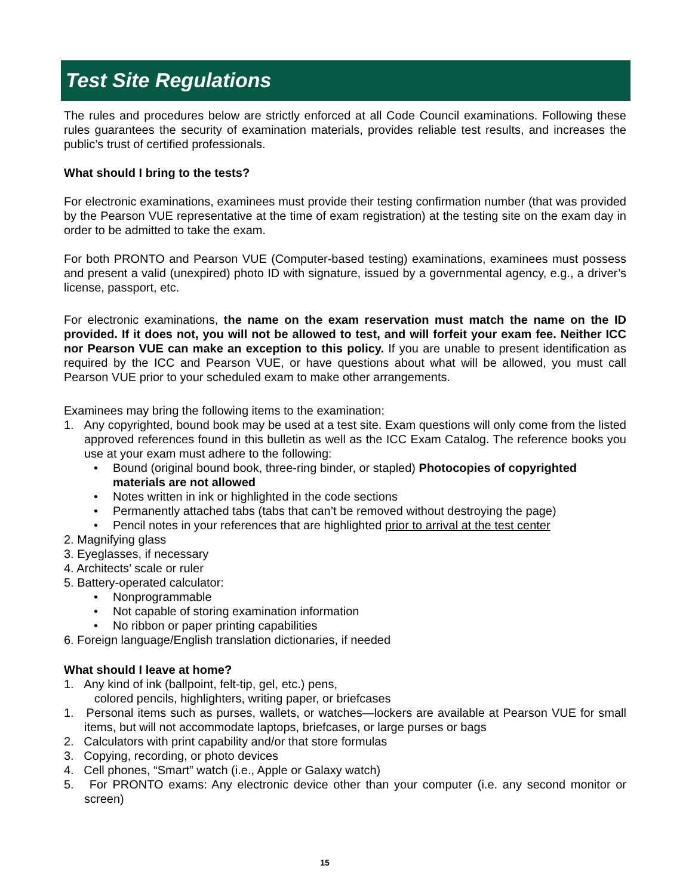Test Site Regulations
The rules and procedures below are strictly enforced at all Code Council examinations. Following these rules guarantees the security of examination materials, provides reliable test results, and increases the public’s trust of certified professionals.
What should I bring to the tests?
For electronic examinations, examinees must provide their testing confirmation number (that was provided by the Pearson VUE representative at the time of exam registration) at the testing site on the exam day in order to be admitted to take the exam.
For both PRONTO and Pearson VUE (Computer-based testing) examinations, examinees must possess and present a valid (unexpired) photo ID with signature, issued by a governmental agency, e.g., a driver’s license, passport, etc.
For electronic examinations, the name on the exam reservation must match the name on the ID provided. If it does not, you will not be allowed to test, and will forfeit your exam fee. Neither ICC nor Pearson VUE can make an exception to this policy. If you are unable to present identification as required by the ICC and Pearson VUE, or have questions about what will be allowed, you must call Pearson VUE prior to your scheduled exam to make other arrangements.
Examinees may bring the following items to the examination:
1. Any copyrighted, bound book may be used at a test site. Exam questions will only come from the listed approved references found in this bulletin as well as the ICC Exam Catalog. The reference books you use at your exam must adhere to the following:
• Bound (original bound book, three-ring binder, or stapled) Photocopies of copyrighted materials are not allowed
• Notes written in ink or highlighted in the code sections
• Permanently attached tabs (tabs that can’t be removed without destroying the page)
• Pencil notes in your references that are highlighted prior to arrival at the test center
2. Magnifying glass
3. Eyeglasses, if necessary
4. Architects’ scale or ruler
5. Battery-operated calculator:
• Nonprogrammable
• Not capable of storing examination information
• No ribbon or paper printing capabilities
6. Foreign language/English translation dictionaries, if needed
What should I leave at home?
1. Any kind of ink (ballpoint, felt-tip, gel, etc.) pens,
colored pencils, highlighters, writing paper, or briefcases
1. Personal items such as purses, wallets, or watches—lockers are available at Pearson VUE for small items, but will not accommodate laptops, briefcases, or large purses or bags
2. Calculators with print capability and/or that store formulas
3. Copying, recording, or photo devices
4. Cell phones, “Smart” watch (i.e., Apple or Galaxy watch)
5. For PRONTO exams: Any electronic device other than your computer (i.e. any second monitor or screen)
15